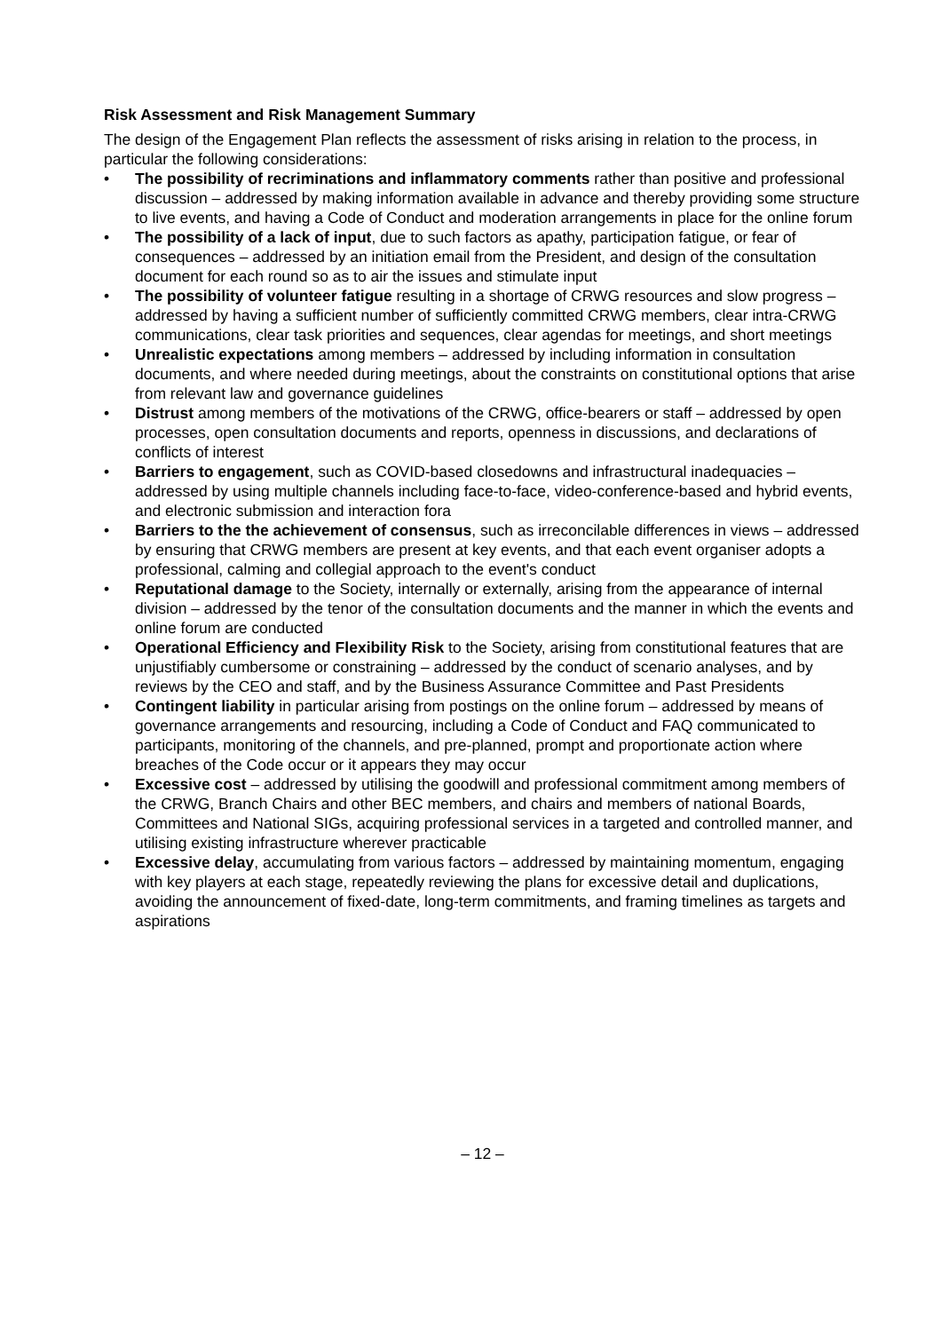Risk Assessment and Risk Management Summary
The design of the Engagement Plan reflects the assessment of risks arising in relation to the process, in particular the following considerations:
• The possibility of recriminations and inflammatory comments rather than positive and professional discussion – addressed by making information available in advance and thereby providing some structure to live events, and having a Code of Conduct and moderation arrangements in place for the online forum
• The possibility of a lack of input, due to such factors as apathy, participation fatigue, or fear of consequences – addressed by an initiation email from the President, and design of the consultation document for each round so as to air the issues and stimulate input
• The possibility of volunteer fatigue resulting in a shortage of CRWG resources and slow progress – addressed by having a sufficient number of sufficiently committed CRWG members, clear intra-CRWG communications, clear task priorities and sequences, clear agendas for meetings, and short meetings
• Unrealistic expectations among members – addressed by including information in consultation documents, and where needed during meetings, about the constraints on constitutional options that arise from relevant law and governance guidelines
• Distrust among members of the motivations of the CRWG, office-bearers or staff – addressed by open processes, open consultation documents and reports, openness in discussions, and declarations of conflicts of interest
• Barriers to engagement, such as COVID-based closedowns and infrastructural inadequacies – addressed by using multiple channels including face-to-face, video-conference-based and hybrid events, and electronic submission and interaction fora
• Barriers to the the achievement of consensus, such as irreconcilable differences in views – addressed by ensuring that CRWG members are present at key events, and that each event organiser adopts a professional, calming and collegial approach to the event's conduct
• Reputational damage to the Society, internally or externally, arising from the appearance of internal division – addressed by the tenor of the consultation documents and the manner in which the events and online forum are conducted
• Operational Efficiency and Flexibility Risk to the Society, arising from constitutional features that are unjustifiably cumbersome or constraining – addressed by the conduct of scenario analyses, and by reviews by the CEO and staff, and by the Business Assurance Committee and Past Presidents
• Contingent liability in particular arising from postings on the online forum – addressed by means of governance arrangements and resourcing, including a Code of Conduct and FAQ communicated to participants, monitoring of the channels, and pre-planned, prompt and proportionate action where breaches of the Code occur or it appears they may occur
• Excessive cost – addressed by utilising the goodwill and professional commitment among members of the CRWG, Branch Chairs and other BEC members, and chairs and members of national Boards, Committees and National SIGs, acquiring professional services in a targeted and controlled manner, and utilising existing infrastructure wherever practicable
• Excessive delay, accumulating from various factors – addressed by maintaining momentum, engaging with key players at each stage, repeatedly reviewing the plans for excessive detail and duplications, avoiding the announcement of fixed-date, long-term commitments, and framing timelines as targets and aspirations
– 12 –